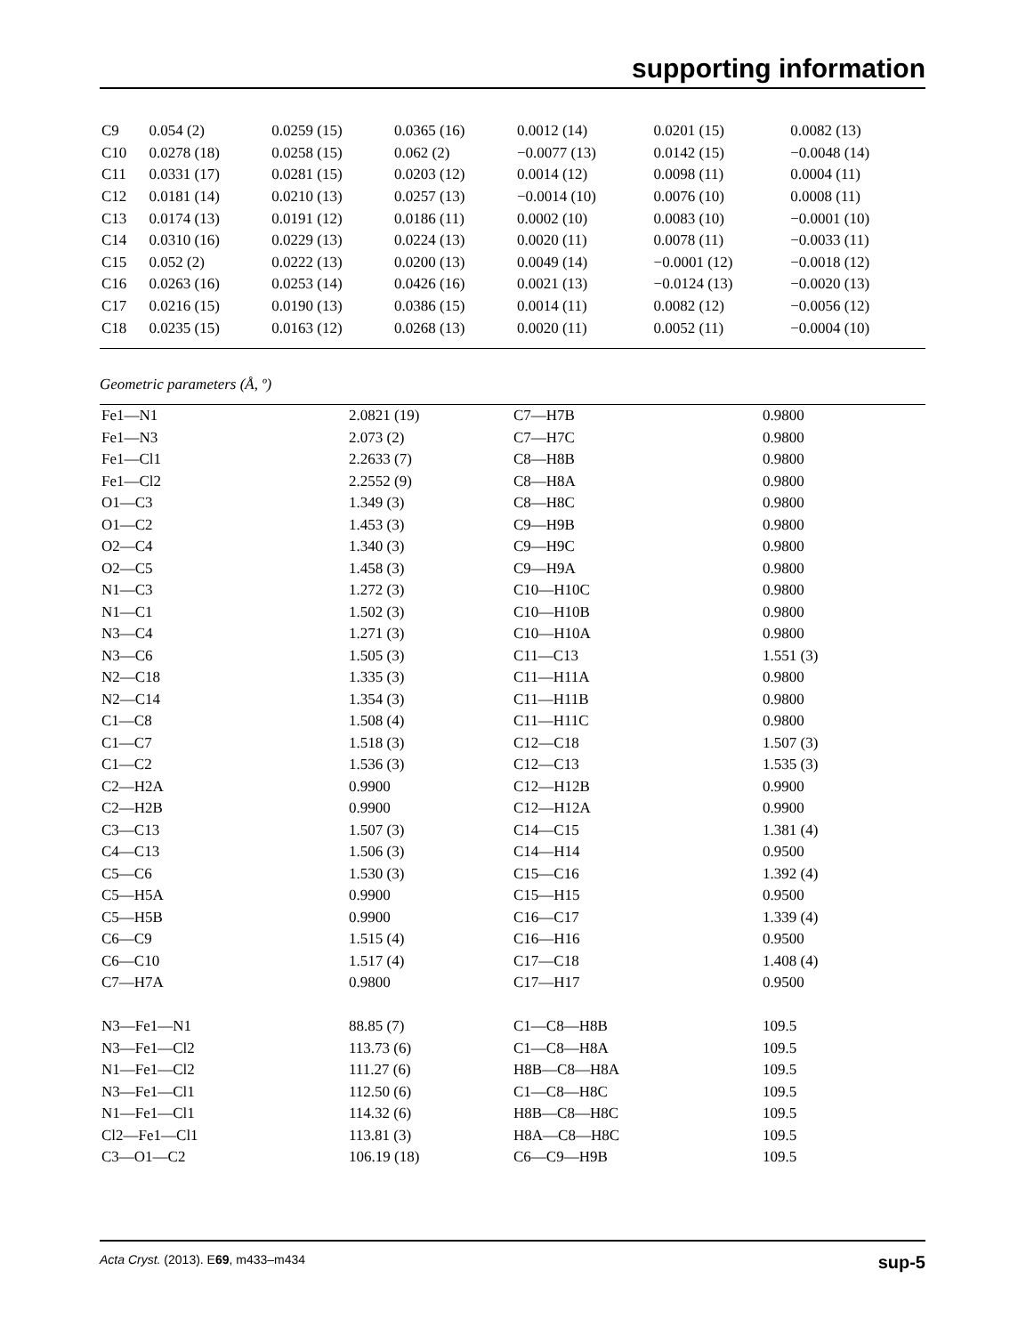supporting information
| C9 | 0.054 (2) | 0.0259 (15) | 0.0365 (16) | 0.0012 (14) | 0.0201 (15) | 0.0082 (13) |
| C10 | 0.0278 (18) | 0.0258 (15) | 0.062 (2) | −0.0077 (13) | 0.0142 (15) | −0.0048 (14) |
| C11 | 0.0331 (17) | 0.0281 (15) | 0.0203 (12) | 0.0014 (12) | 0.0098 (11) | 0.0004 (11) |
| C12 | 0.0181 (14) | 0.0210 (13) | 0.0257 (13) | −0.0014 (10) | 0.0076 (10) | 0.0008 (11) |
| C13 | 0.0174 (13) | 0.0191 (12) | 0.0186 (11) | 0.0002 (10) | 0.0083 (10) | −0.0001 (10) |
| C14 | 0.0310 (16) | 0.0229 (13) | 0.0224 (13) | 0.0020 (11) | 0.0078 (11) | −0.0033 (11) |
| C15 | 0.052 (2) | 0.0222 (13) | 0.0200 (13) | 0.0049 (14) | −0.0001 (12) | −0.0018 (12) |
| C16 | 0.0263 (16) | 0.0253 (14) | 0.0426 (16) | 0.0021 (13) | −0.0124 (13) | −0.0020 (13) |
| C17 | 0.0216 (15) | 0.0190 (13) | 0.0386 (15) | 0.0014 (11) | 0.0082 (12) | −0.0056 (12) |
| C18 | 0.0235 (15) | 0.0163 (12) | 0.0268 (13) | 0.0020 (11) | 0.0052 (11) | −0.0004 (10) |
Geometric parameters (Å, º)
| Fe1—N1 | 2.0821 (19) | C7—H7B | 0.9800 |
| Fe1—N3 | 2.073 (2) | C7—H7C | 0.9800 |
| Fe1—Cl1 | 2.2633 (7) | C8—H8B | 0.9800 |
| Fe1—Cl2 | 2.2552 (9) | C8—H8A | 0.9800 |
| O1—C3 | 1.349 (3) | C8—H8C | 0.9800 |
| O1—C2 | 1.453 (3) | C9—H9B | 0.9800 |
| O2—C4 | 1.340 (3) | C9—H9C | 0.9800 |
| O2—C5 | 1.458 (3) | C9—H9A | 0.9800 |
| N1—C3 | 1.272 (3) | C10—H10C | 0.9800 |
| N1—C1 | 1.502 (3) | C10—H10B | 0.9800 |
| N3—C4 | 1.271 (3) | C10—H10A | 0.9800 |
| N3—C6 | 1.505 (3) | C11—C13 | 1.551 (3) |
| N2—C18 | 1.335 (3) | C11—H11A | 0.9800 |
| N2—C14 | 1.354 (3) | C11—H11B | 0.9800 |
| C1—C8 | 1.508 (4) | C11—H11C | 0.9800 |
| C1—C7 | 1.518 (3) | C12—C18 | 1.507 (3) |
| C1—C2 | 1.536 (3) | C12—C13 | 1.535 (3) |
| C2—H2A | 0.9900 | C12—H12B | 0.9900 |
| C2—H2B | 0.9900 | C12—H12A | 0.9900 |
| C3—C13 | 1.507 (3) | C14—C15 | 1.381 (4) |
| C4—C13 | 1.506 (3) | C14—H14 | 0.9500 |
| C5—C6 | 1.530 (3) | C15—C16 | 1.392 (4) |
| C5—H5A | 0.9900 | C15—H15 | 0.9500 |
| C5—H5B | 0.9900 | C16—C17 | 1.339 (4) |
| C6—C9 | 1.515 (4) | C16—H16 | 0.9500 |
| C6—C10 | 1.517 (4) | C17—C18 | 1.408 (4) |
| C7—H7A | 0.9800 | C17—H17 | 0.9500 |
| N3—Fe1—N1 | 88.85 (7) | C1—C8—H8B | 109.5 |
| N3—Fe1—Cl2 | 113.73 (6) | C1—C8—H8A | 109.5 |
| N1—Fe1—Cl2 | 111.27 (6) | H8B—C8—H8A | 109.5 |
| N3—Fe1—Cl1 | 112.50 (6) | C1—C8—H8C | 109.5 |
| N1—Fe1—Cl1 | 114.32 (6) | H8B—C8—H8C | 109.5 |
| Cl2—Fe1—Cl1 | 113.81 (3) | H8A—C8—H8C | 109.5 |
| C3—O1—C2 | 106.19 (18) | C6—C9—H9B | 109.5 |
Acta Cryst. (2013). E69, m433–m434 sup-5